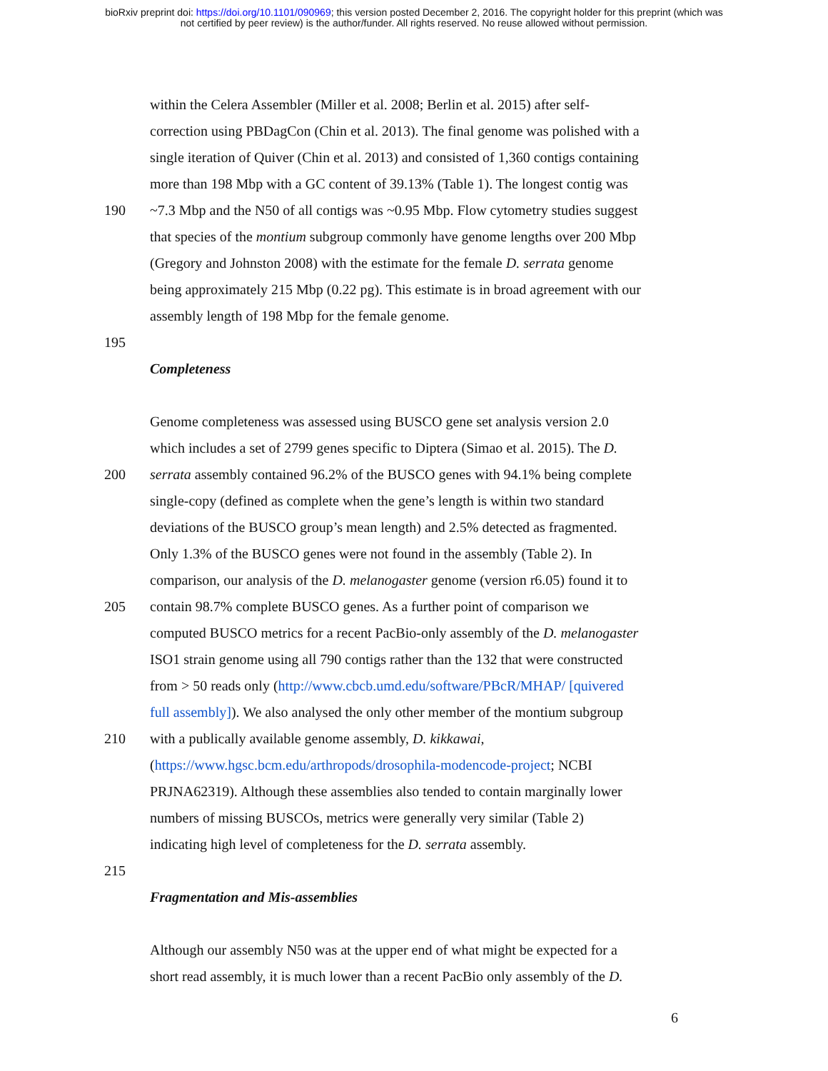bioRxiv preprint doi: https://doi.org/10.1101/090969; this version posted December 2, 2016. The copyright holder for this preprint (which was
not certified by peer review) is the author/funder. All rights reserved. No reuse allowed without permission.
within the Celera Assembler (Miller et al. 2008; Berlin et al. 2015) after self-
correction using PBDagCon (Chin et al. 2013). The final genome was polished with a
single iteration of Quiver (Chin et al. 2013) and consisted of 1,360 contigs containing
more than 198 Mbp with a GC content of 39.13% (Table 1). The longest contig was
190 ~7.3 Mbp and the N50 of all contigs was ~0.95 Mbp. Flow cytometry studies suggest
that species of the montium subgroup commonly have genome lengths over 200 Mbp
(Gregory and Johnston 2008) with the estimate for the female D. serrata genome
being approximately 215 Mbp (0.22 pg). This estimate is in broad agreement with our
assembly length of 198 Mbp for the female genome.
195
Completeness
Genome completeness was assessed using BUSCO gene set analysis version 2.0
which includes a set of 2799 genes specific to Diptera (Simao et al. 2015). The D.
200 serrata assembly contained 96.2% of the BUSCO genes with 94.1% being complete
single-copy (defined as complete when the gene’s length is within two standard
deviations of the BUSCO group’s mean length) and 2.5% detected as fragmented.
Only 1.3% of the BUSCO genes were not found in the assembly (Table 2). In
comparison, our analysis of the D. melanogaster genome (version r6.05) found it to
205 contain 98.7% complete BUSCO genes. As a further point of comparison we
computed BUSCO metrics for a recent PacBio-only assembly of the D. melanogaster
ISO1 strain genome using all 790 contigs rather than the 132 that were constructed
from > 50 reads only (http://www.cbcb.umd.edu/software/PBcR/MHAP/ [quivered
full assembly]). We also analysed the only other member of the montium subgroup
210 with a publically available genome assembly, D. kikkawai,
(https://www.hgsc.bcm.edu/arthropods/drosophila-modencode-project; NCBI
PRJNA62319). Although these assemblies also tended to contain marginally lower
numbers of missing BUSCOs, metrics were generally very similar (Table 2)
indicating high level of completeness for the D. serrata assembly.
215
Fragmentation and Mis-assemblies
Although our assembly N50 was at the upper end of what might be expected for a
short read assembly, it is much lower than a recent PacBio only assembly of the D.
6